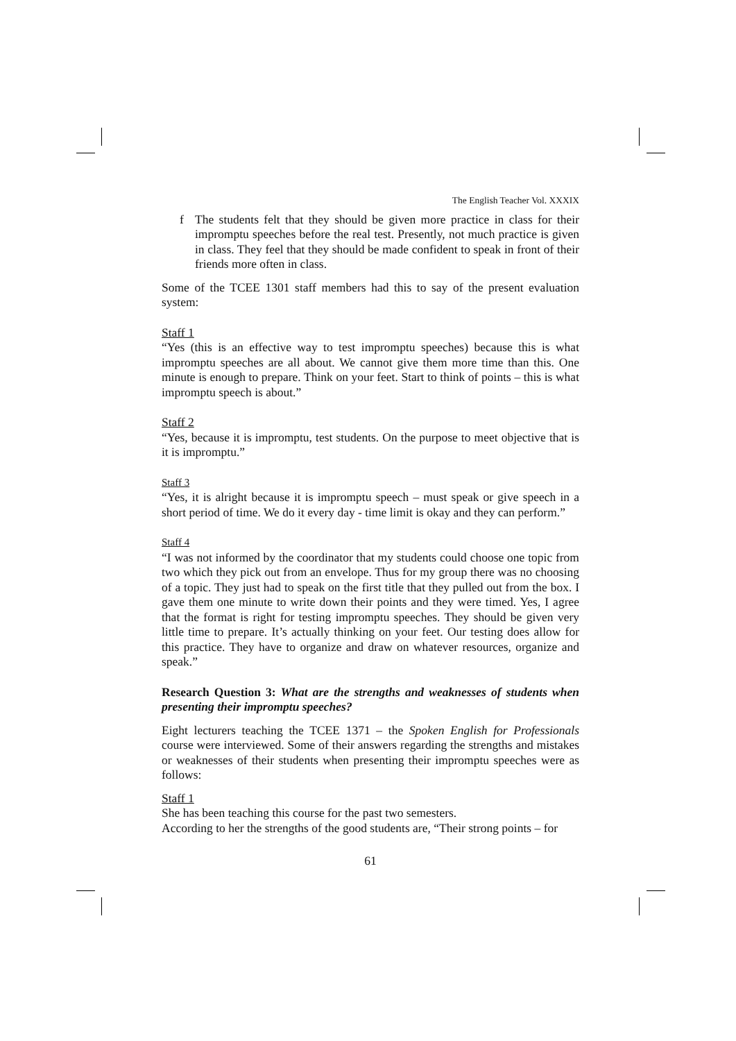The English Teacher Vol. XXXIX
f The students felt that they should be given more practice in class for their impromptu speeches before the real test. Presently, not much practice is given in class. They feel that they should be made confident to speak in front of their friends more often in class.
Some of the TCEE 1301 staff members had this to say of the present evaluation system:
Staff 1
“Yes (this is an effective way to test impromptu speeches) because this is what impromptu speeches are all about. We cannot give them more time than this. One minute is enough to prepare. Think on your feet. Start to think of points – this is what impromptu speech is about.”
Staff 2
“Yes, because it is impromptu, test students. On the purpose to meet objective that is it is impromptu.”
Staff 3
“Yes, it is alright because it is impromptu speech – must speak or give speech in a short period of time. We do it every day - time limit is okay and they can perform.”
Staff 4
“I was not informed by the coordinator that my students could choose one topic from two which they pick out from an envelope. Thus for my group there was no choosing of a topic. They just had to speak on the first title that they pulled out from the box. I gave them one minute to write down their points and they were timed. Yes, I agree that the format is right for testing impromptu speeches. They should be given very little time to prepare. It’s actually thinking on your feet. Our testing does allow for this practice. They have to organize and draw on whatever resources, organize and speak.”
Research Question 3: What are the strengths and weaknesses of students when presenting their impromptu speeches?
Eight lecturers teaching the TCEE 1371 – the Spoken English for Professionals course were interviewed. Some of their answers regarding the strengths and mistakes or weaknesses of their students when presenting their impromptu speeches were as follows:
Staff 1
She has been teaching this course for the past two semesters.
According to her the strengths of the good students are, “Their strong points – for
61